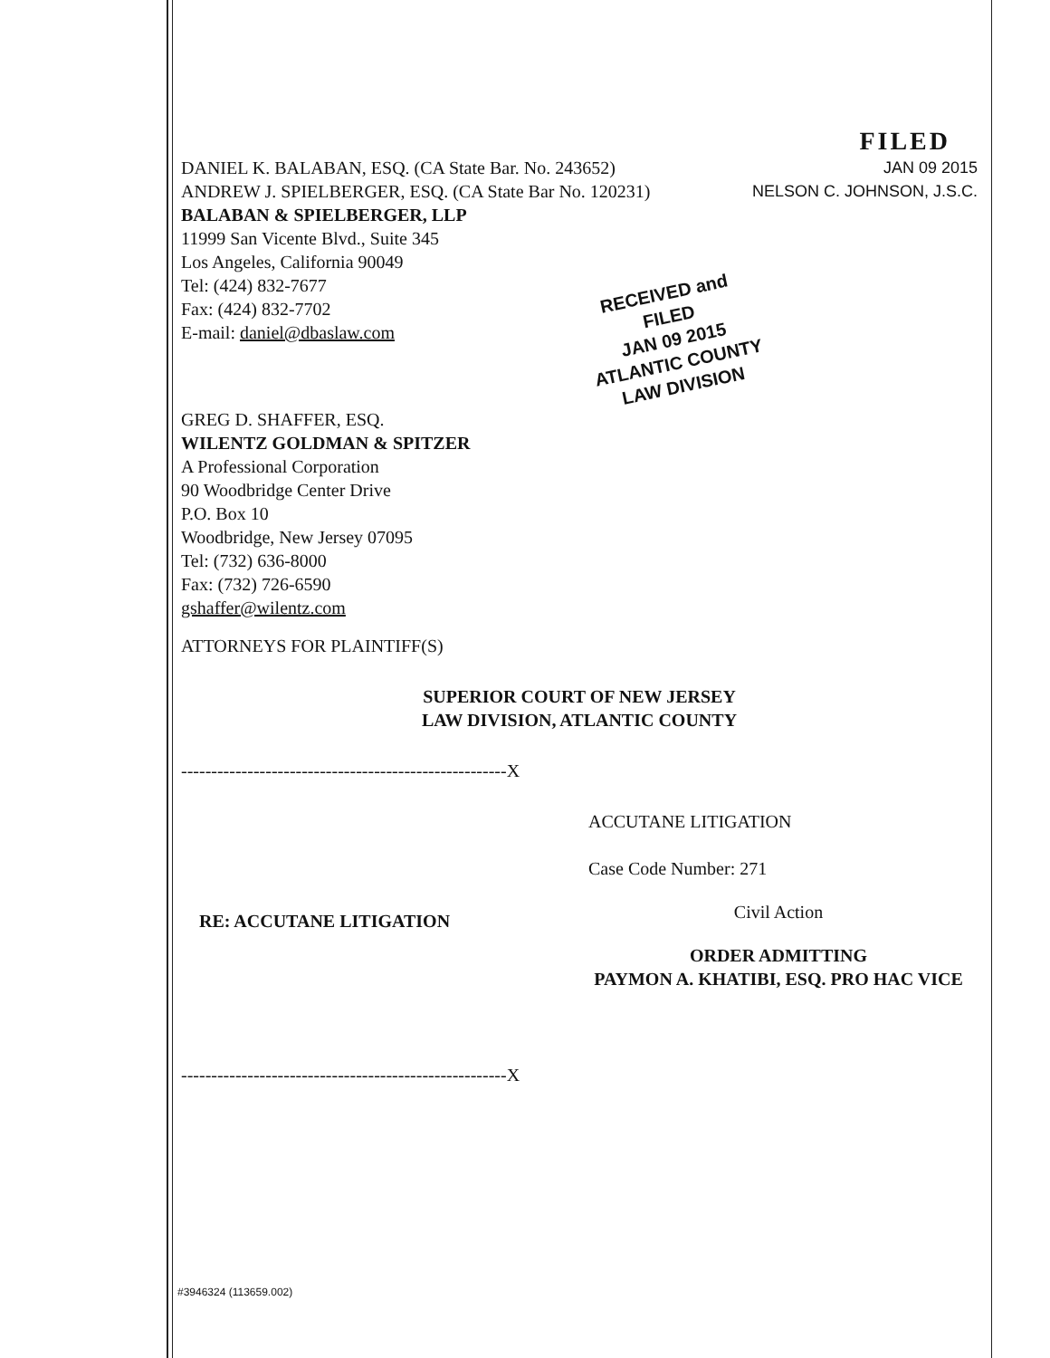FILED
DANIEL K. BALABAN, ESQ. (CA State Bar. No. 243652)
ANDREW J. SPIELBERGER, ESQ. (CA State Bar No. 120231)
BALABAN & SPIELBERGER, LLP
11999 San Vicente Blvd., Suite 345
Los Angeles, California 90049
Tel: (424) 832-7677
Fax: (424) 832-7702
E-mail: daniel@dbaslaw.com
JAN 09 2015
NELSON C. JOHNSON, J.S.C.
RECEIVED and
FILED
JAN 09 2015
ATLANTIC COUNTY
LAW DIVISION
GREG D. SHAFFER, ESQ.
WILENTZ GOLDMAN & SPITZER
A Professional Corporation
90 Woodbridge Center Drive
P.O. Box 10
Woodbridge, New Jersey 07095
Tel: (732) 636-8000
Fax: (732) 726-6590
gshaffer@wilentz.com
ATTORNEYS FOR PLAINTIFF(S)
SUPERIOR COURT OF NEW JERSEY
LAW DIVISION, ATLANTIC COUNTY
------------------------------------------------------X
RE: ACCUTANE LITIGATION
ACCUTANE LITIGATION
Case Code Number: 271
Civil Action
ORDER ADMITTING
PAYMON A. KHATIBI, ESQ. PRO HAC VICE
------------------------------------------------------X
#3946324 (113659.002)